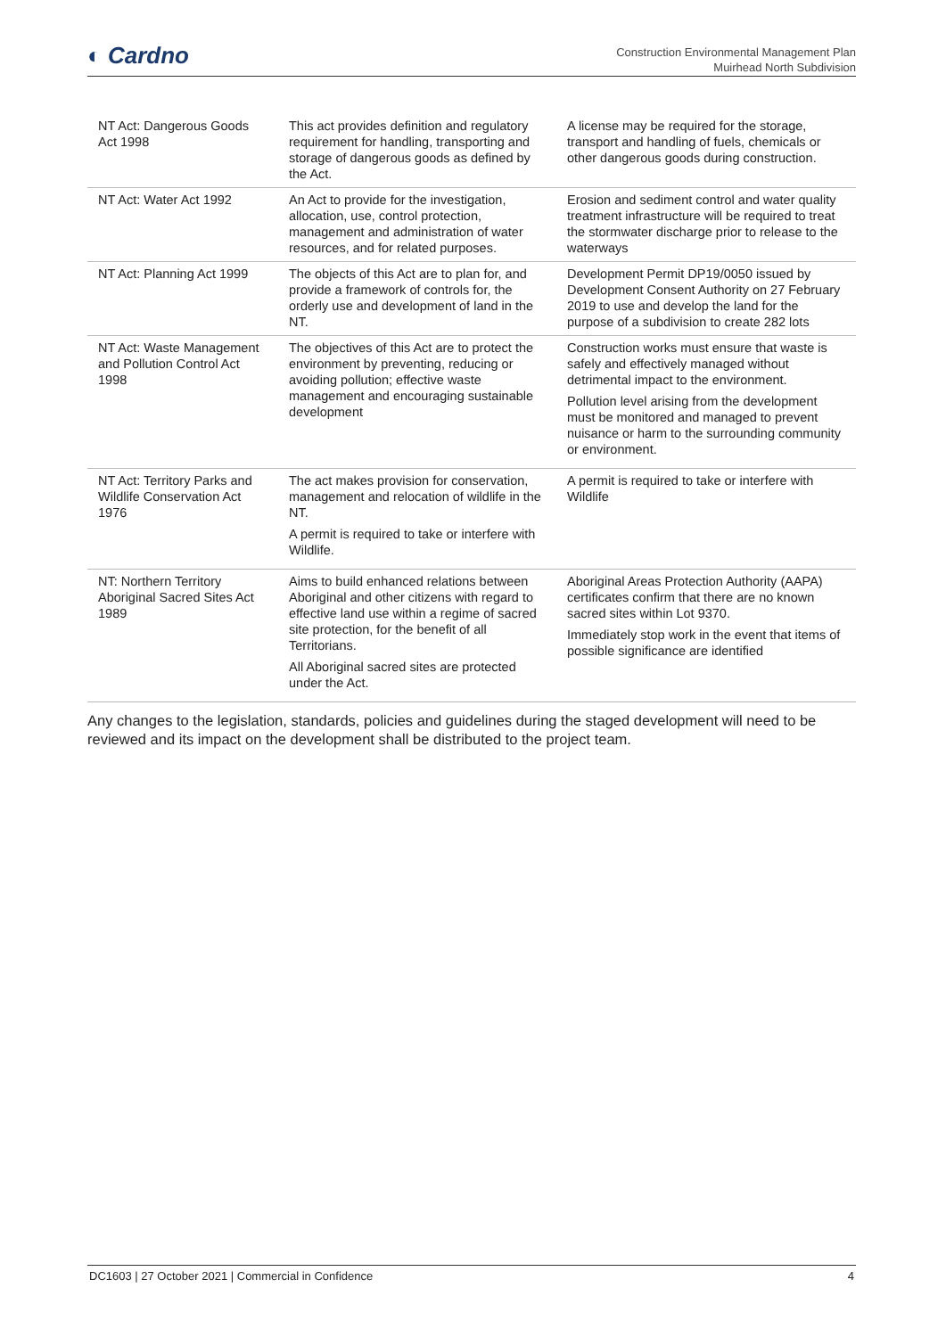◐ Cardno
Construction Environmental Management Plan
Muirhead North Subdivision
| NT Act: Dangerous Goods Act 1998 | This act provides definition and regulatory requirement for handling, transporting and storage of dangerous goods as defined by the Act. | A license may be required for the storage, transport and handling of fuels, chemicals or other dangerous goods during construction. |
| NT Act: Water Act 1992 | An Act to provide for the investigation, allocation, use, control protection, management and administration of water resources, and for related purposes. | Erosion and sediment control and water quality treatment infrastructure will be required to treat the stormwater discharge prior to release to the waterways |
| NT Act: Planning Act 1999 | The objects of this Act are to plan for, and provide a framework of controls for, the orderly use and development of land in the NT. | Development Permit DP19/0050 issued by Development Consent Authority on 27 February 2019 to use and develop the land for the purpose of a subdivision to create 282 lots |
| NT Act: Waste Management and Pollution Control Act 1998 | The objectives of this Act are to protect the environment by preventing, reducing or avoiding pollution; effective waste management and encouraging sustainable development | Construction works must ensure that waste is safely and effectively managed without detrimental impact to the environment. Pollution level arising from the development must be monitored and managed to prevent nuisance or harm to the surrounding community or environment. |
| NT Act: Territory Parks and Wildlife Conservation Act 1976 | The act makes provision for conservation, management and relocation of wildlife in the NT. A permit is required to take or interfere with Wildlife. | A permit is required to take or interfere with Wildlife |
| NT: Northern Territory Aboriginal Sacred Sites Act 1989 | Aims to build enhanced relations between Aboriginal and other citizens with regard to effective land use within a regime of sacred site protection, for the benefit of all Territorians. All Aboriginal sacred sites are protected under the Act. | Aboriginal Areas Protection Authority (AAPA) certificates confirm that there are no known sacred sites within Lot 9370. Immediately stop work in the event that items of possible significance are identified |
Any changes to the legislation, standards, policies and guidelines during the staged development will need to be reviewed and its impact on the development shall be distributed to the project team.
DC1603 | 27 October 2021 | Commercial in Confidence 4